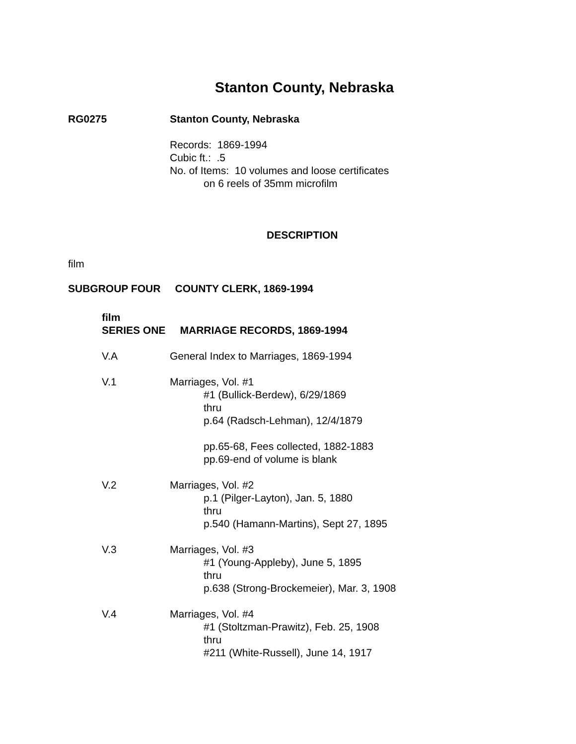Stanton County, Nebraska
RG0275 Stanton County, Nebraska
Records: 1869-1994
Cubic ft.: .5
No. of Items: 10 volumes and loose certificates
on 6 reels of 35mm microfilm
DESCRIPTION
film
SUBGROUP FOUR COUNTY CLERK, 1869-1994
film
SERIES ONE MARRIAGE RECORDS, 1869-1994
V.A General Index to Marriages, 1869-1994
V.1 Marriages, Vol. #1
#1 (Bullick-Berdew), 6/29/1869
thru
p.64 (Radsch-Lehman), 12/4/1879
pp.65-68, Fees collected, 1882-1883
pp.69-end of volume is blank
V.2 Marriages, Vol. #2
p.1 (Pilger-Layton), Jan. 5, 1880
thru
p.540 (Hamann-Martins), Sept 27, 1895
V.3 Marriages, Vol. #3
#1 (Young-Appleby), June 5, 1895
thru
p.638 (Strong-Brockemeier), Mar. 3, 1908
V.4 Marriages, Vol. #4
#1 (Stoltzman-Prawitz), Feb. 25, 1908
thru
#211 (White-Russell), June 14, 1917